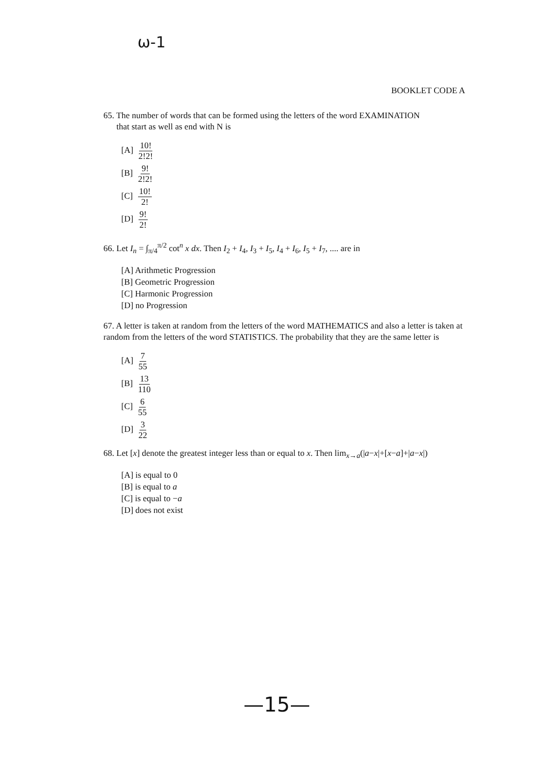ω-1
BOOKLET CODE A
65. The number of words that can be formed using the letters of the word EXAMINATION
that start as well as end with N is
[A] 10! 2!2!
[B] 9! 2!2!
[C] 10! 2!
[D] 9! 2!
66. Let I<sub>n</sub> = ∫<sub>π/4</sub><sup>π/2</sup> cot<sup>n</sup> x dx. Then I<sub>2</sub> + I<sub>4</sub>, I<sub>3</sub> + I<sub>5</sub>, I<sub>4</sub> + I<sub>6</sub>, I<sub>5</sub> + I<sub>7</sub>, .... are in
[A] Arithmetic Progression
[B] Geometric Progression
[C] Harmonic Progression
[D] no Progression
67. A letter is taken at random from the letters of the word MATHEMATICS and also a letter is taken at random from the letters of the word STATISTICS. The probability that they are the same letter is
[A] 7 55
[B] 13 110
[C] 6 55
[D] 3 22
68. Let [x] denote the greatest integer less than or equal to x. Then lim<sub>x→a</sub>(|a−x|+[x−a]+|a−x|)
[A] is equal to 0
[B] is equal to a
[C] is equal to −a
[D] does not exist
—15—